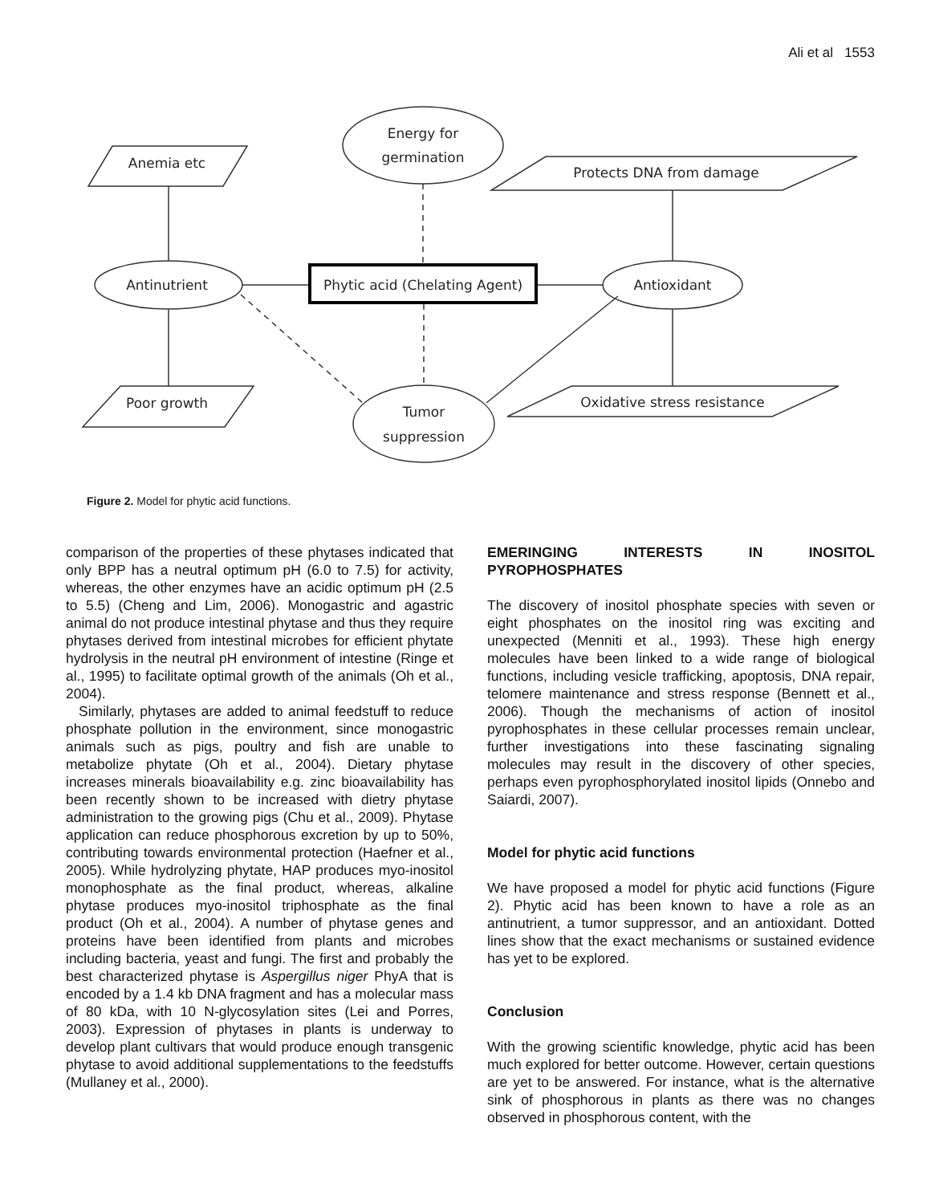Ali et al 1553
Anemia etc
Energy for
germination
Protects DNA from damage
Antinutrient
Phytic acid (Chelating Agent)
Antioxidant
Poor growth
Tumor
suppression
Oxidative stress resistance
Figure 2. Model for phytic acid functions.
comparison of the properties of these phytases indicated that only BPP has a neutral optimum pH (6.0 to 7.5) for activity, whereas, the other enzymes have an acidic optimum pH (2.5 to 5.5) (Cheng and Lim, 2006). Monogastric and agastric animal do not produce intestinal phytase and thus they require phytases derived from intestinal microbes for efficient phytate hydrolysis in the neutral pH environment of intestine (Ringe et al., 1995) to facilitate optimal growth of the animals (Oh et al., 2004).
Similarly, phytases are added to animal feedstuff to reduce phosphate pollution in the environment, since monogastric animals such as pigs, poultry and fish are unable to metabolize phytate (Oh et al., 2004). Dietary phytase increases minerals bioavailability e.g. zinc bioavailability has been recently shown to be increased with dietry phytase administration to the growing pigs (Chu et al., 2009). Phytase application can reduce phosphorous excretion by up to 50%, contributing towards environmental protection (Haefner et al., 2005). While hydrolyzing phytate, HAP produces myo-inositol monophosphate as the final product, whereas, alkaline phytase produces myo-inositol triphosphate as the final product (Oh et al., 2004). A number of phytase genes and proteins have been identified from plants and microbes including bacteria, yeast and fungi. The first and probably the best characterized phytase is Aspergillus niger PhyA that is encoded by a 1.4 kb DNA fragment and has a molecular mass of 80 kDa, with 10 N-glycosylation sites (Lei and Porres, 2003). Expression of phytases in plants is underway to develop plant cultivars that would produce enough transgenic phytase to avoid additional supplementations to the feedstuffs (Mullaney et al., 2000).
EMERINGING INTERESTS IN INOSITOL PYROPHOSPHATES
The discovery of inositol phosphate species with seven or eight phosphates on the inositol ring was exciting and unexpected (Menniti et al., 1993). These high energy molecules have been linked to a wide range of biological functions, including vesicle trafficking, apoptosis, DNA repair, telomere maintenance and stress response (Bennett et al., 2006). Though the mechanisms of action of inositol pyrophosphates in these cellular processes remain unclear, further investigations into these fascinating signaling molecules may result in the discovery of other species, perhaps even pyrophosphorylated inositol lipids (Onnebo and Saiardi, 2007).
Model for phytic acid functions
We have proposed a model for phytic acid functions (Figure 2). Phytic acid has been known to have a role as an antinutrient, a tumor suppressor, and an antioxidant. Dotted lines show that the exact mechanisms or sustained evidence has yet to be explored.
Conclusion
With the growing scientific knowledge, phytic acid has been much explored for better outcome. However, certain questions are yet to be answered. For instance, what is the alternative sink of phosphorous in plants as there was no changes observed in phosphorous content, with the